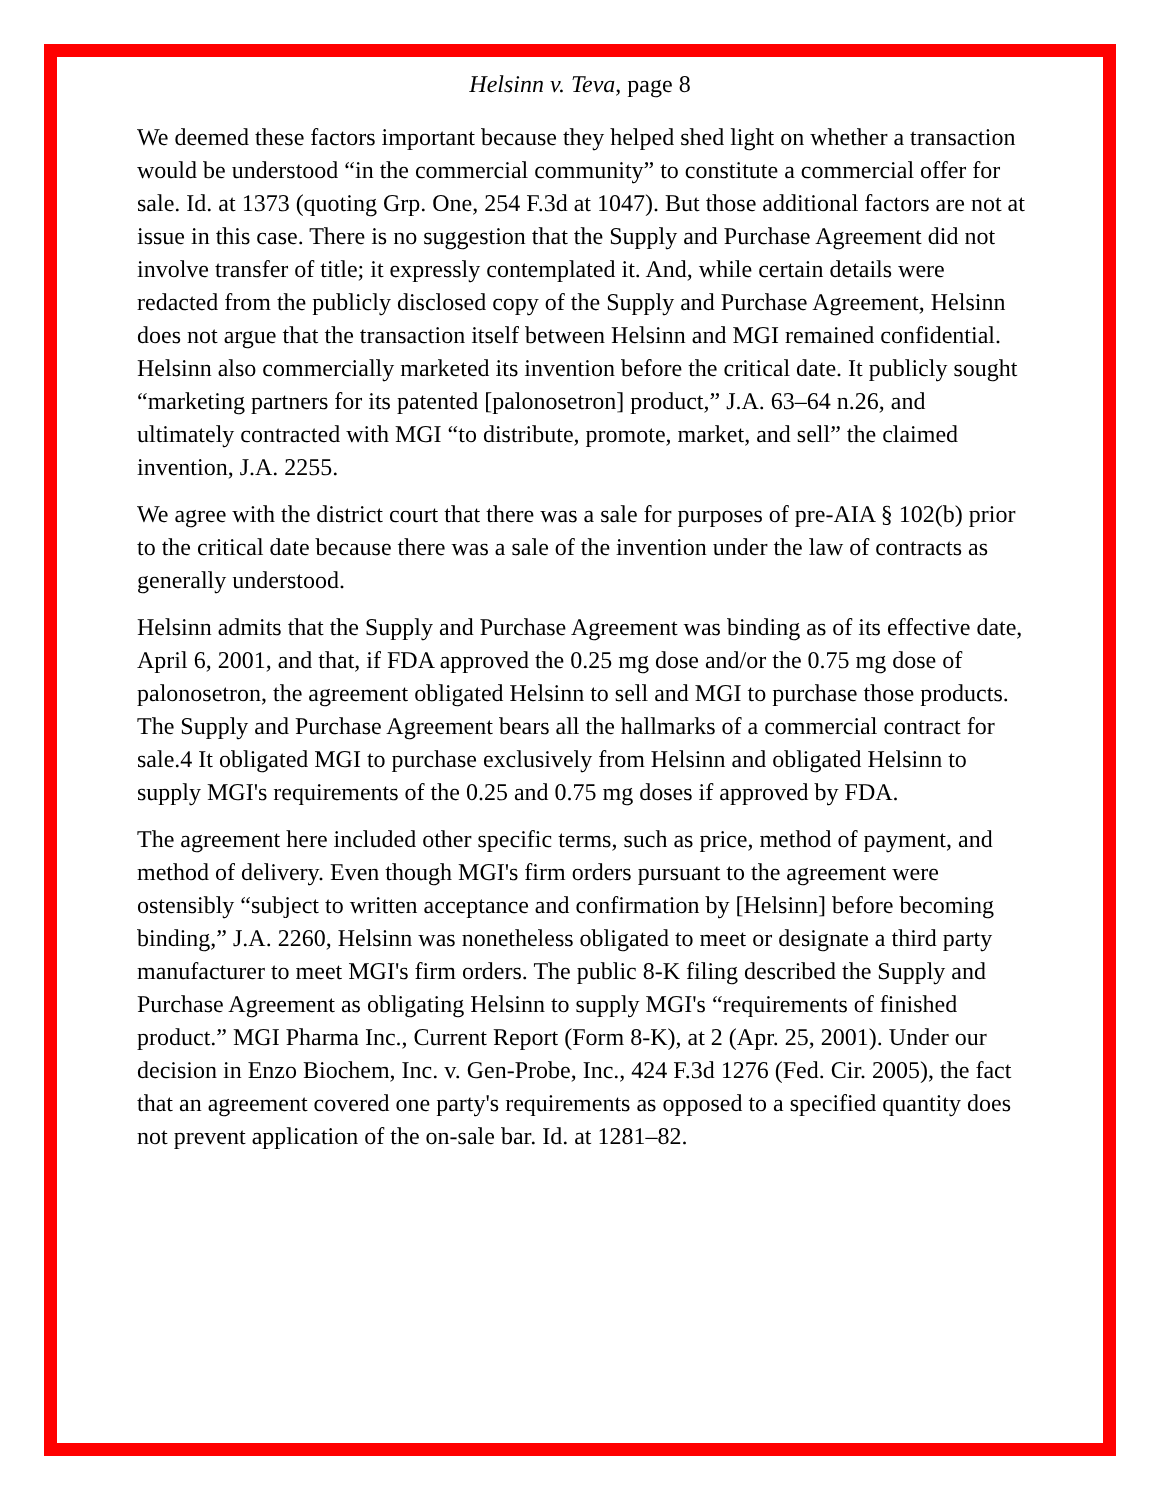Helsinn v. Teva, page 8
We deemed these factors important because they helped shed light on whether a transaction would be understood “in the commercial community” to constitute a commercial offer for sale. Id. at 1373 (quoting Grp. One, 254 F.3d at 1047). But those additional factors are not at issue in this case. There is no suggestion that the Supply and Purchase Agreement did not involve transfer of title; it expressly contemplated it. And, while certain details were redacted from the publicly disclosed copy of the Supply and Purchase Agreement, Helsinn does not argue that the transaction itself between Helsinn and MGI remained confidential. Helsinn also commercially marketed its invention before the critical date. It publicly sought “marketing partners for its patented [palonosetron] product,” J.A. 63–64 n.26, and ultimately contracted with MGI “to distribute, promote, market, and sell” the claimed invention, J.A. 2255.
We agree with the district court that there was a sale for purposes of pre-AIA § 102(b) prior to the critical date because there was a sale of the invention under the law of contracts as generally understood.
Helsinn admits that the Supply and Purchase Agreement was binding as of its effective date, April 6, 2001, and that, if FDA approved the 0.25 mg dose and/or the 0.75 mg dose of palonosetron, the agreement obligated Helsinn to sell and MGI to purchase those products. The Supply and Purchase Agreement bears all the hallmarks of a commercial contract for sale.4 It obligated MGI to purchase exclusively from Helsinn and obligated Helsinn to supply MGI's requirements of the 0.25 and 0.75 mg doses if approved by FDA.
The agreement here included other specific terms, such as price, method of payment, and method of delivery. Even though MGI's firm orders pursuant to the agreement were ostensibly “subject to written acceptance and confirmation by [Helsinn] before becoming binding,” J.A. 2260, Helsinn was nonetheless obligated to meet or designate a third party manufacturer to meet MGI's firm orders. The public 8-K filing described the Supply and Purchase Agreement as obligating Helsinn to supply MGI's “requirements of finished product.” MGI Pharma Inc., Current Report (Form 8-K), at 2 (Apr. 25, 2001). Under our decision in Enzo Biochem, Inc. v. Gen-Probe, Inc., 424 F.3d 1276 (Fed. Cir. 2005), the fact that an agreement covered one party's requirements as opposed to a specified quantity does not prevent application of the on-sale bar. Id. at 1281–82.